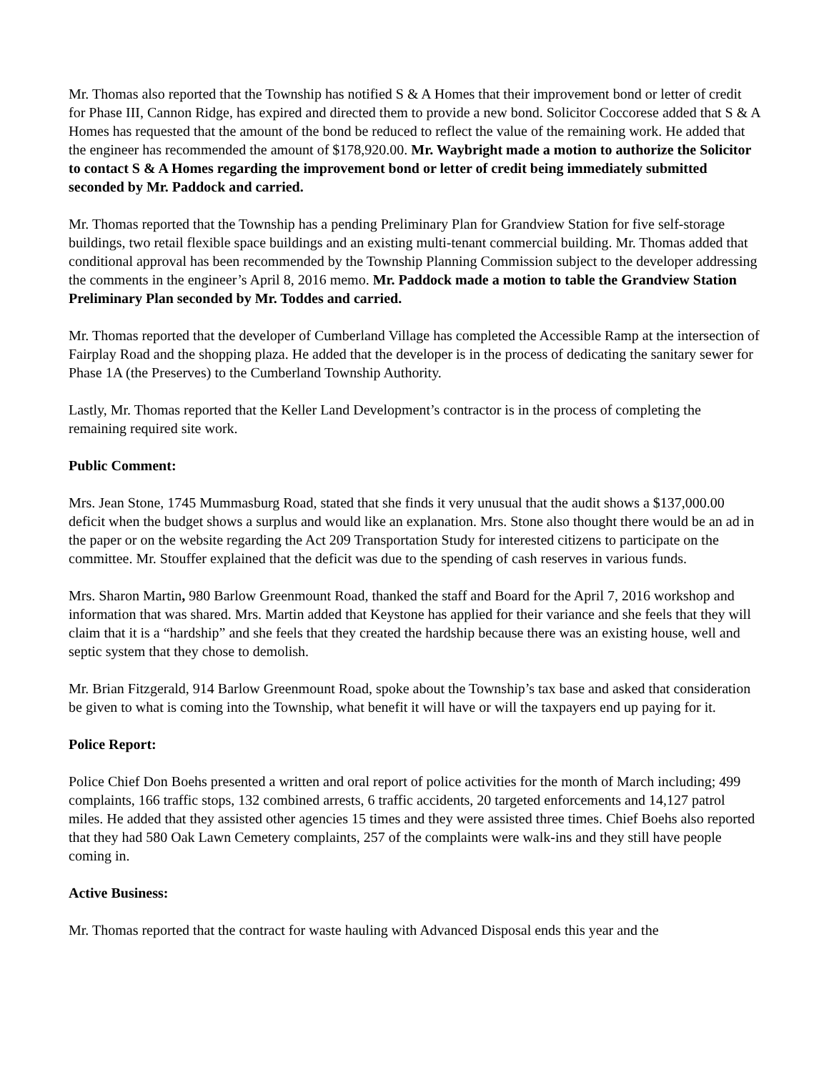Mr. Thomas also reported that the Township has notified S & A Homes that their improvement bond or letter of credit for Phase III, Cannon Ridge, has expired and directed them to provide a new bond. Solicitor Coccorese added that S & A Homes has requested that the amount of the bond be reduced to reflect the value of the remaining work. He added that the engineer has recommended the amount of $178,920.00. Mr. Waybright made a motion to authorize the Solicitor to contact S & A Homes regarding the improvement bond or letter of credit being immediately submitted seconded by Mr. Paddock and carried.
Mr. Thomas reported that the Township has a pending Preliminary Plan for Grandview Station for five self-storage buildings, two retail flexible space buildings and an existing multi-tenant commercial building. Mr. Thomas added that conditional approval has been recommended by the Township Planning Commission subject to the developer addressing the comments in the engineer’s April 8, 2016 memo. Mr. Paddock made a motion to table the Grandview Station Preliminary Plan seconded by Mr. Toddes and carried.
Mr. Thomas reported that the developer of Cumberland Village has completed the Accessible Ramp at the intersection of Fairplay Road and the shopping plaza. He added that the developer is in the process of dedicating the sanitary sewer for Phase 1A (the Preserves) to the Cumberland Township Authority.
Lastly, Mr. Thomas reported that the Keller Land Development’s contractor is in the process of completing the remaining required site work.
Public Comment:
Mrs. Jean Stone, 1745 Mummasburg Road, stated that she finds it very unusual that the audit shows a $137,000.00 deficit when the budget shows a surplus and would like an explanation. Mrs. Stone also thought there would be an ad in the paper or on the website regarding the Act 209 Transportation Study for interested citizens to participate on the committee. Mr. Stouffer explained that the deficit was due to the spending of cash reserves in various funds.
Mrs. Sharon Martin, 980 Barlow Greenmount Road, thanked the staff and Board for the April 7, 2016 workshop and information that was shared. Mrs. Martin added that Keystone has applied for their variance and she feels that they will claim that it is a “hardship” and she feels that they created the hardship because there was an existing house, well and septic system that they chose to demolish.
Mr. Brian Fitzgerald, 914 Barlow Greenmount Road, spoke about the Township’s tax base and asked that consideration be given to what is coming into the Township, what benefit it will have or will the taxpayers end up paying for it.
Police Report:
Police Chief Don Boehs presented a written and oral report of police activities for the month of March including; 499 complaints, 166 traffic stops, 132 combined arrests, 6 traffic accidents, 20 targeted enforcements and 14,127 patrol miles. He added that they assisted other agencies 15 times and they were assisted three times. Chief Boehs also reported that they had 580 Oak Lawn Cemetery complaints, 257 of the complaints were walk-ins and they still have people coming in.
Active Business:
Mr. Thomas reported that the contract for waste hauling with Advanced Disposal ends this year and the